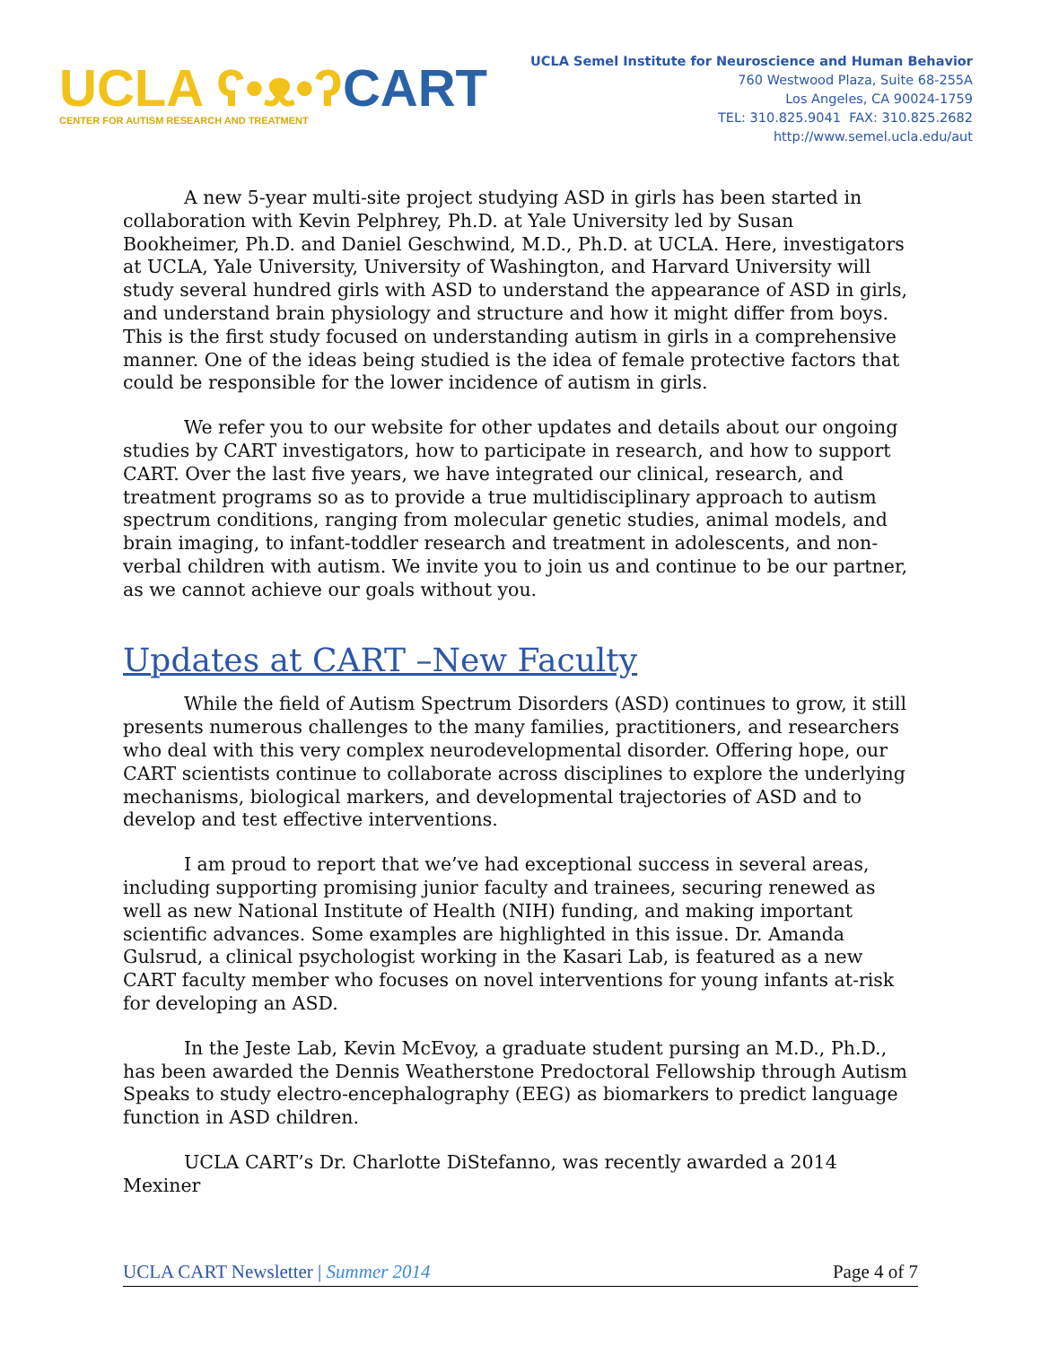UCLA ʕ•ᴥ•ʔ CART
CENTER FOR AUTISM RESEARCH AND TREATMENT
UCLA Semel Institute for Neuroscience and Human Behavior
760 Westwood Plaza, Suite 68-255A
Los Angeles, CA 90024-1759
TEL: 310.825.9041 FAX: 310.825.2682
http://www.semel.ucla.edu/aut
A new 5-year multi-site project studying ASD in girls has been started in collaboration with Kevin Pelphrey, Ph.D. at Yale University led by Susan Bookheimer, Ph.D. and Daniel Geschwind, M.D., Ph.D. at UCLA. Here, investigators at UCLA, Yale University, University of Washington, and Harvard University will study several hundred girls with ASD to understand the appearance of ASD in girls, and understand brain physiology and structure and how it might differ from boys. This is the first study focused on understanding autism in girls in a comprehensive manner. One of the ideas being studied is the idea of female protective factors that could be responsible for the lower incidence of autism in girls.
We refer you to our website for other updates and details about our ongoing studies by CART investigators, how to participate in research, and how to support CART. Over the last five years, we have integrated our clinical, research, and treatment programs so as to provide a true multidisciplinary approach to autism spectrum conditions, ranging from molecular genetic studies, animal models, and brain imaging, to infant-toddler research and treatment in adolescents, and non-verbal children with autism. We invite you to join us and continue to be our partner, as we cannot achieve our goals without you.
Updates at CART –New Faculty
While the field of Autism Spectrum Disorders (ASD) continues to grow, it still presents numerous challenges to the many families, practitioners, and researchers who deal with this very complex neurodevelopmental disorder. Offering hope, our CART scientists continue to collaborate across disciplines to explore the underlying mechanisms, biological markers, and developmental trajectories of ASD and to develop and test effective interventions.
I am proud to report that we’ve had exceptional success in several areas, including supporting promising junior faculty and trainees, securing renewed as well as new National Institute of Health (NIH) funding, and making important scientific advances. Some examples are highlighted in this issue. Dr. Amanda Gulsrud, a clinical psychologist working in the Kasari Lab, is featured as a new CART faculty member who focuses on novel interventions for young infants at-risk for developing an ASD.
In the Jeste Lab, Kevin McEvoy, a graduate student pursing an M.D., Ph.D., has been awarded the Dennis Weatherstone Predoctoral Fellowship through Autism Speaks to study electro-encephalography (EEG) as biomarkers to predict language function in ASD children.
UCLA CART’s Dr. Charlotte DiStefanno, was recently awarded a 2014 Mexiner
UCLA CART Newsletter | Summer 2014 Page 4 of 7